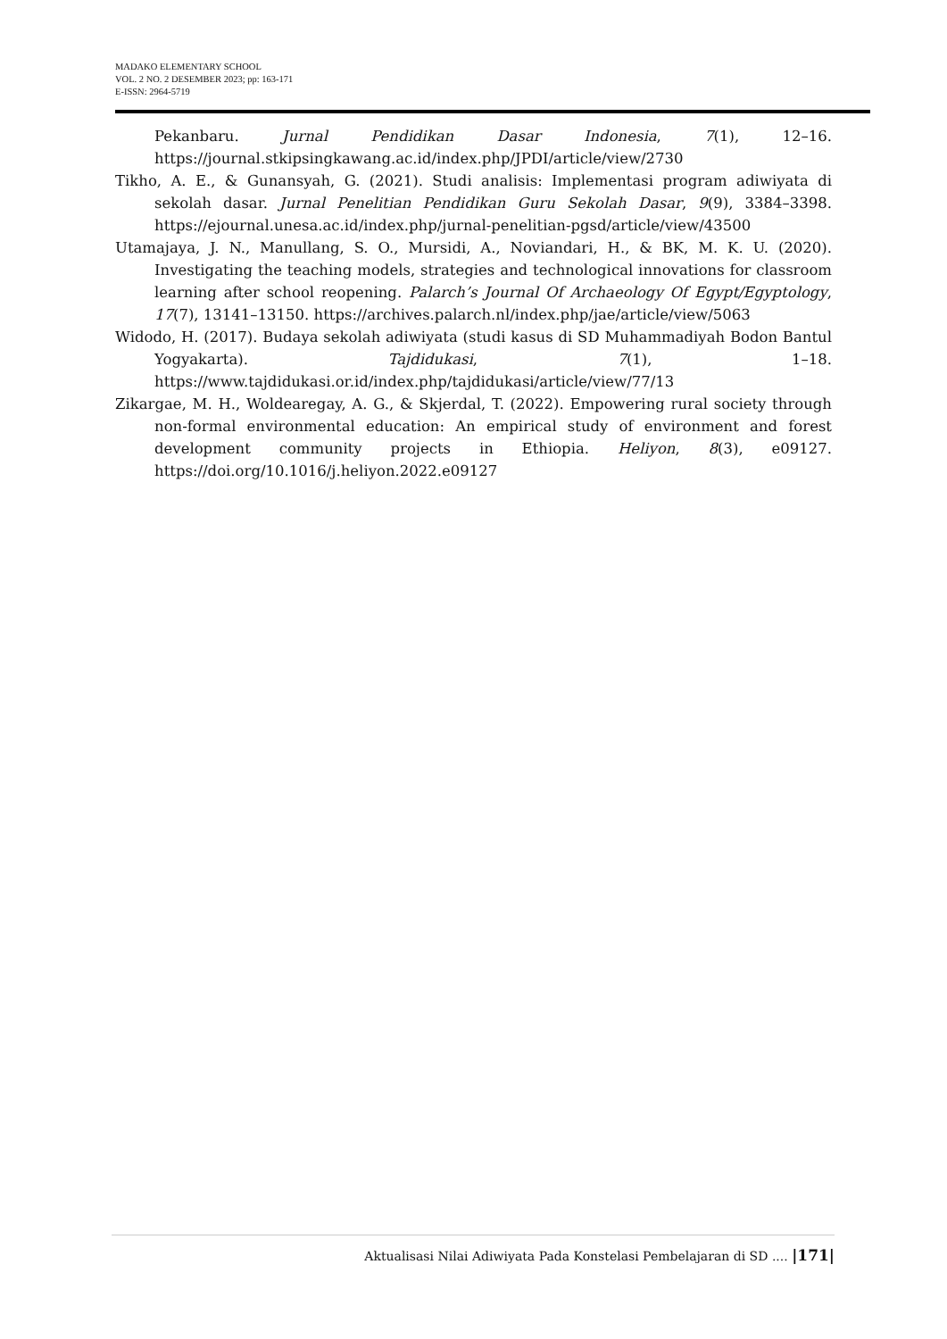MADAKO ELEMENTARY SCHOOL
VOL. 2 NO. 2 DESEMBER 2023; pp: 163-171
E-ISSN: 2964-5719
Pekanbaru. Jurnal Pendidikan Dasar Indonesia, 7(1), 12–16. https://journal.stkipsingkawang.ac.id/index.php/JPDI/article/view/2730
Tikho, A. E., & Gunansyah, G. (2021). Studi analisis: Implementasi program adiwiyata di sekolah dasar. Jurnal Penelitian Pendidikan Guru Sekolah Dasar, 9(9), 3384–3398. https://ejournal.unesa.ac.id/index.php/jurnal-penelitian-pgsd/article/view/43500
Utamajaya, J. N., Manullang, S. O., Mursidi, A., Noviandari, H., & BK, M. K. U. (2020). Investigating the teaching models, strategies and technological innovations for classroom learning after school reopening. Palarch’s Journal Of Archaeology Of Egypt/Egyptology, 17(7), 13141–13150. https://archives.palarch.nl/index.php/jae/article/view/5063
Widodo, H. (2017). Budaya sekolah adiwiyata (studi kasus di SD Muhammadiyah Bodon Bantul Yogyakarta). Tajdidukasi, 7(1), 1–18. https://www.tajdidukasi.or.id/index.php/tajdidukasi/article/view/77/13
Zikargae, M. H., Woldearegay, A. G., & Skjerdal, T. (2022). Empowering rural society through non-formal environmental education: An empirical study of environment and forest development community projects in Ethiopia. Heliyon, 8(3), e09127. https://doi.org/10.1016/j.heliyon.2022.e09127
Aktualisasi Nilai Adiwiyata Pada Konstelasi Pembelajaran di SD .... |171|